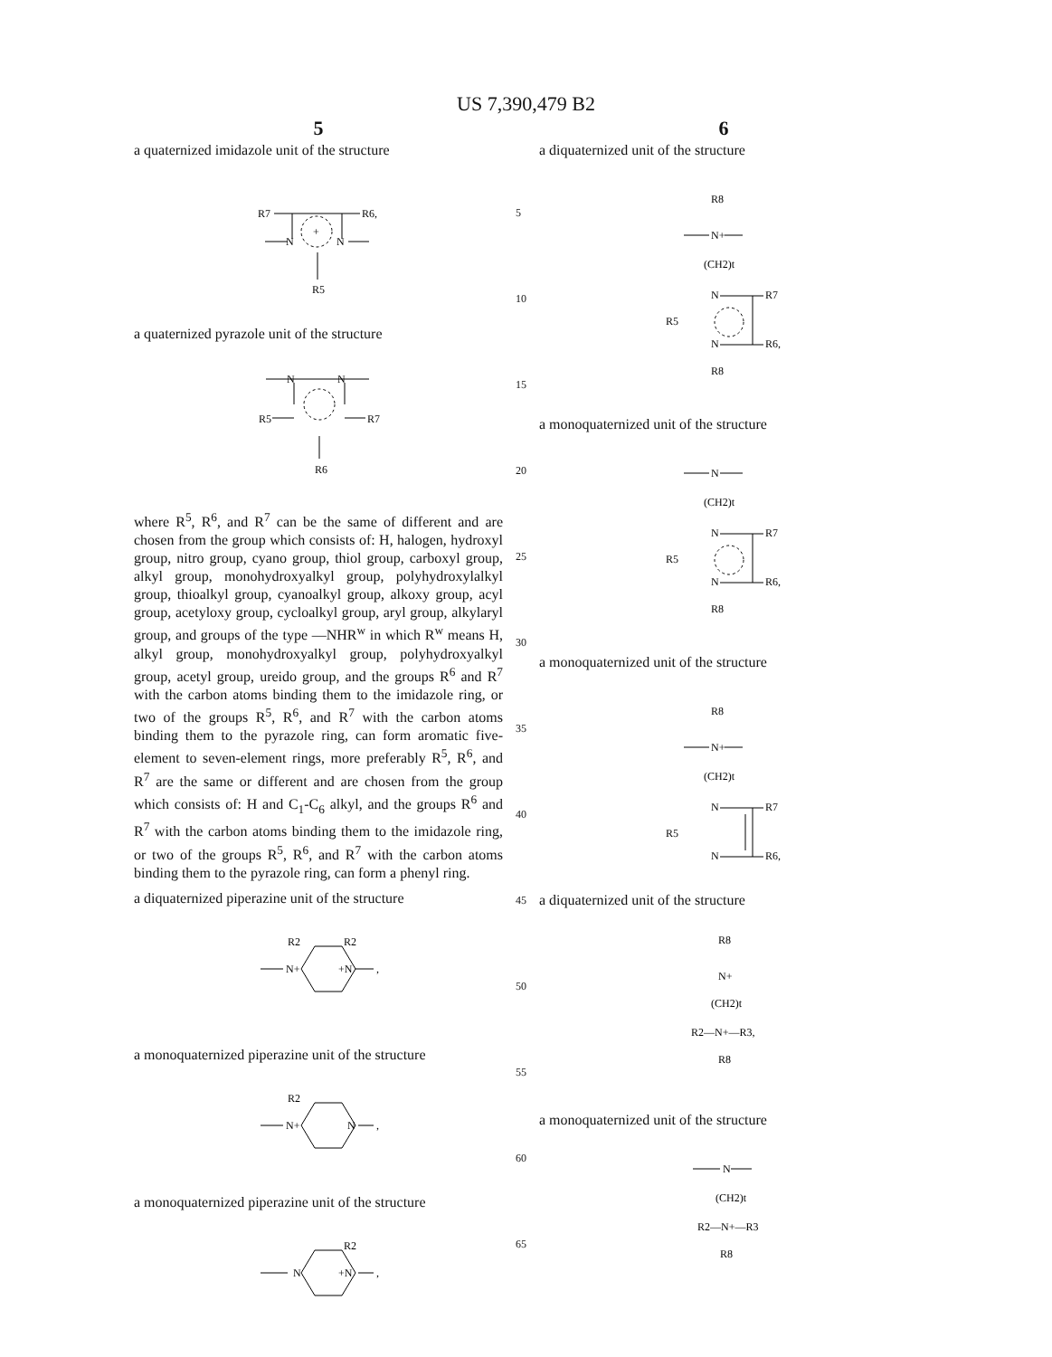US 7,390,479 B2
5
a quaternized imidazole unit of the structure
R7
R6,
N
N
+
R5
a quaternized pyrazole unit of the structure
N
N
R5
R7
R6
where R<sup>5</sup>, R<sup>6</sup>, and R<sup>7</sup> can be the same of different and are chosen from the group which consists of: H, halogen, hydroxyl group, nitro group, cyano group, thiol group, carboxyl group, alkyl group, monohydroxyalkyl group, polyhydroxylalkyl group, thioalkyl group, cyanoalkyl group, alkoxy group, acyl group, acetyloxy group, cycloalkyl group, aryl group, alkylaryl group, and groups of the type —NHR<sup>w</sup> in which R<sup>w</sup> means H, alkyl group, monohydroxyalkyl group, polyhydroxyalkyl group, acetyl group, ureido group, and the groups R<sup>6</sup> and R<sup>7</sup> with the carbon atoms binding them to the imidazole ring, or two of the groups R<sup>5</sup>, R<sup>6</sup>, and R<sup>7</sup> with the carbon atoms binding them to the pyrazole ring, can form aromatic five-element to seven-element rings, more preferably R<sup>5</sup>, R<sup>6</sup>, and R<sup>7</sup> are the same or different and are chosen from the group which consists of: H and C<sub>1</sub>-C<sub>6</sub> alkyl, and the groups R<sup>6</sup> and R<sup>7</sup> with the carbon atoms binding them to the imidazole ring, or two of the groups R<sup>5</sup>, R<sup>6</sup>, and R<sup>7</sup> with the carbon atoms binding them to the pyrazole ring, can form a phenyl ring.
a diquaternized piperazine unit of the structure
R2
R2
N+
+N
,
a monoquaternized piperazine unit of the structure
R2
N+
N
,
a monoquaternized piperazine unit of the structure
R2
N
+N
,
5
10
15
20
25
30
35
40
45
50
55
60
65
6
a diquaternized unit of the structure
R8
N+
(CH2)t
N
R5
N
R7
R6,
R8
a monoquaternized unit of the structure
N
(CH2)t
N
R5
N
R7
R6,
R8
a monoquaternized unit of the structure
R8
N+
(CH2)t
N
R5
N
R7
R6,
a diquaternized unit of the structure
R8
N+
(CH2)t
R2—N+—R3,
R8
a monoquaternized unit of the structure
N
(CH2)t
R2—N+—R3
R8